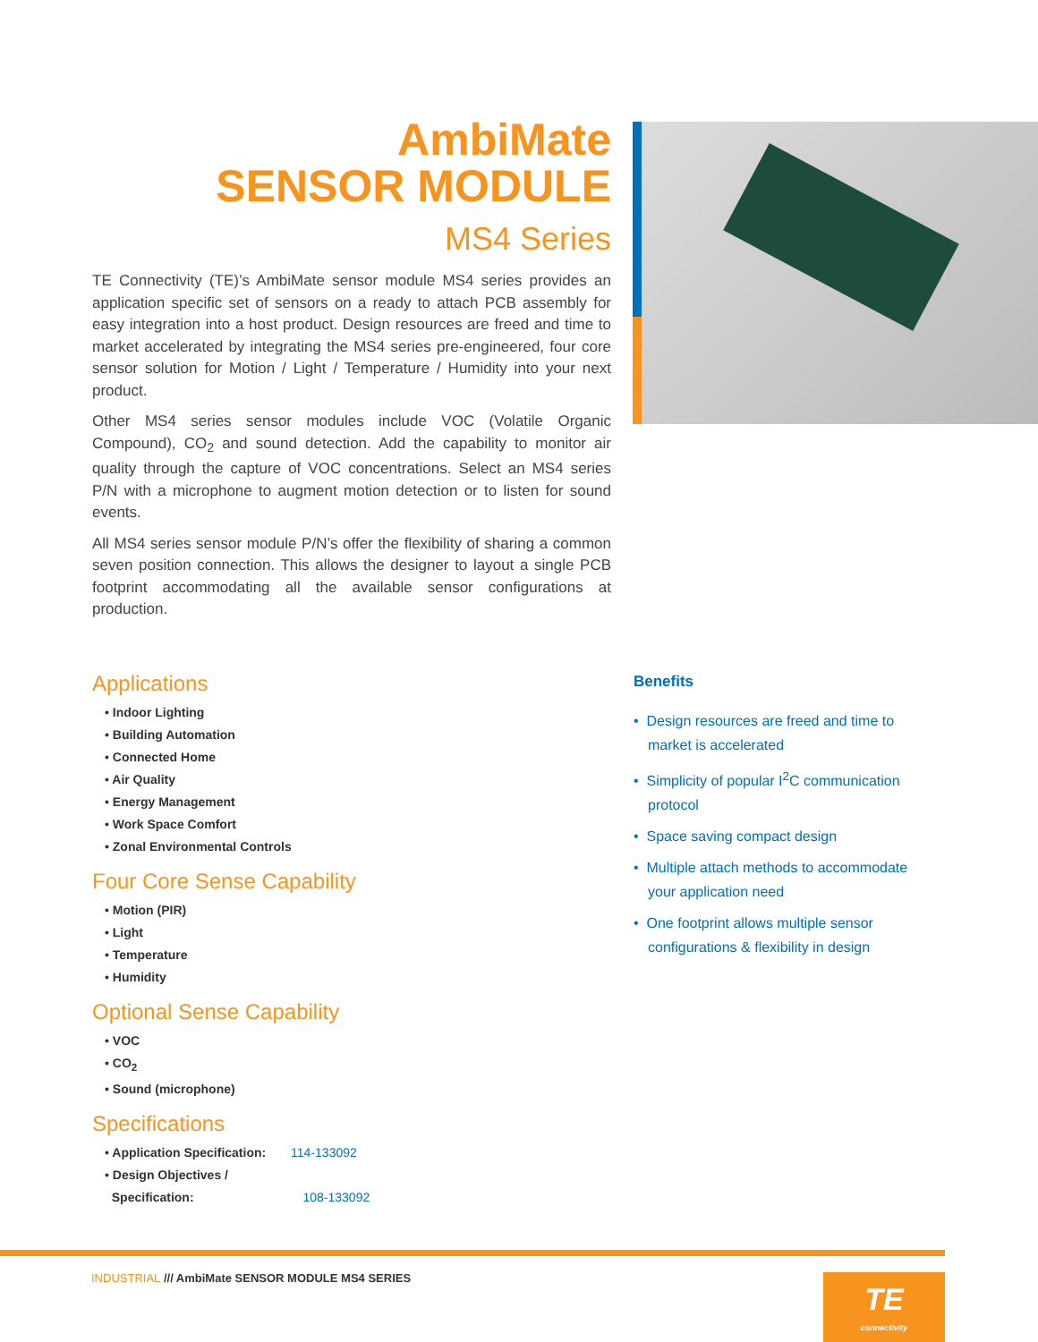AmbiMate
SENSOR MODULE
MS4 Series
TE Connectivity (TE)’s AmbiMate sensor module MS4 series provides an application specific set of sensors on a ready to attach PCB assembly for easy integration into a host product. Design resources are freed and time to market accelerated by integrating the MS4 series pre-engineered, four core sensor solution for Motion / Light / Temperature / Humidity into your next product.
Other MS4 series sensor modules include VOC (Volatile Organic Compound), CO<sub>2</sub> and sound detection. Add the capability to monitor air quality through the capture of VOC concentrations. Select an MS4 series P/N with a microphone to augment motion detection or to listen for sound events.
All MS4 series sensor module P/N’s offer the flexibility of sharing a common seven position connection. This allows the designer to layout a single PCB footprint accommodating all the available sensor configurations at production.
Applications
• Indoor Lighting
• Building Automation
• Connected Home
• Air Quality
• Energy Management
• Work Space Comfort
• Zonal Environmental Controls
Four Core Sense Capability
• Motion (PIR)
• Light
• Temperature
• Humidity
Optional Sense Capability
• VOC
• CO<sub>2</sub>
• Sound (microphone)
Specifications
• Application Specification: 114-133092
• Design Objectives /
Specification: 108-133092
Benefits
• Design resources are freed and time to market is accelerated
• Simplicity of popular I<sup>2</sup>C communication protocol
• Space saving compact design
• Multiple attach methods to accommodate your application need
• One footprint allows multiple sensor configurations & flexibility in design
INDUSTRIAL /// AmbiMate SENSOR MODULE MS4 SERIES
TE
connectivity